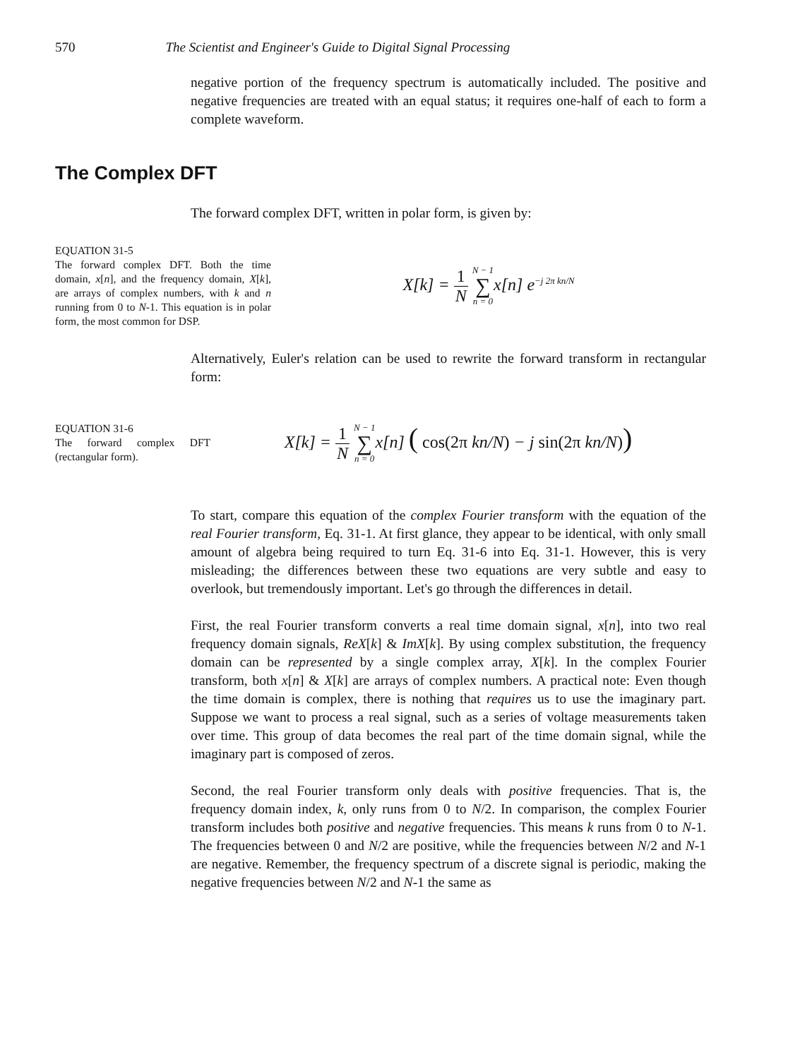570 The Scientist and Engineer's Guide to Digital Signal Processing
negative portion of the frequency spectrum is automatically included. The positive and negative frequencies are treated with an equal status; it requires one-half of each to form a complete waveform.
The Complex DFT
The forward complex DFT, written in polar form, is given by:
EQUATION 31-5
The forward complex DFT. Both the time domain, x[n], and the frequency domain, X[k], are arrays of complex numbers, with k and n running from 0 to N-1. This equation is in polar form, the most common for DSP.
X[k] = 1 N N − 1 ∑ n = 0x[n] e<sup>−j 2π kn/N</sup>
Alternatively, Euler's relation can be used to rewrite the forward transform in rectangular form:
EQUATION 31-6
The forward complex DFT (rectangular form).
X[k] = 1 N N − 1 ∑ n = 0x[n] ( cos(2π kn/N) − j sin(2π kn/N))
To start, compare this equation of the complex Fourier transform with the equation of the real Fourier transform, Eq. 31-1. At first glance, they appear to be identical, with only small amount of algebra being required to turn Eq. 31-6 into Eq. 31-1. However, this is very misleading; the differences between these two equations are very subtle and easy to overlook, but tremendously important. Let's go through the differences in detail.
First, the real Fourier transform converts a real time domain signal, x[n], into two real frequency domain signals, ReX[k] & ImX[k]. By using complex substitution, the frequency domain can be represented by a single complex array, X[k]. In the complex Fourier transform, both x[n] & X[k] are arrays of complex numbers. A practical note: Even though the time domain is complex, there is nothing that requires us to use the imaginary part. Suppose we want to process a real signal, such as a series of voltage measurements taken over time. This group of data becomes the real part of the time domain signal, while the imaginary part is composed of zeros.
Second, the real Fourier transform only deals with positive frequencies. That is, the frequency domain index, k, only runs from 0 to N/2. In comparison, the complex Fourier transform includes both positive and negative frequencies. This means k runs from 0 to N-1. The frequencies between 0 and N/2 are positive, while the frequencies between N/2 and N-1 are negative. Remember, the frequency spectrum of a discrete signal is periodic, making the negative frequencies between N/2 and N-1 the same as